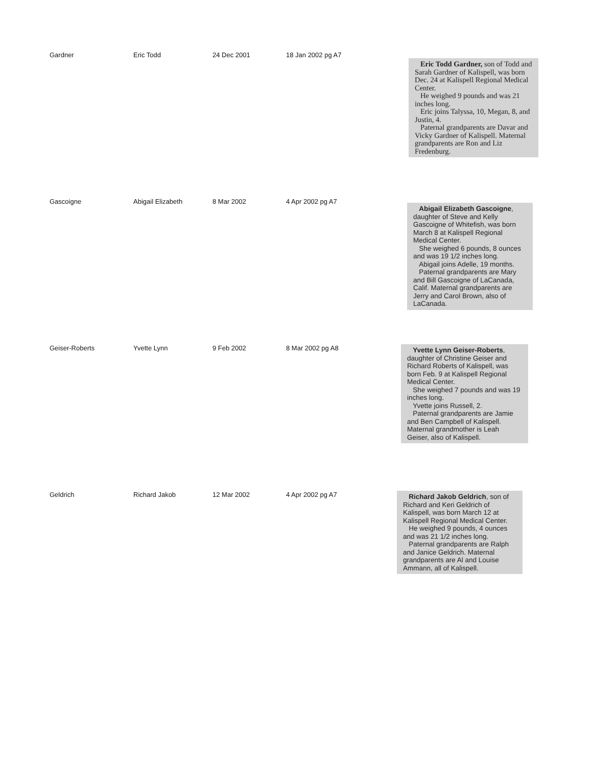| Gardner | Eric Todd | 24 Dec 2001 | 18 Jan 2002 pg A7 | Eric Todd Gardner, son of Todd and Sarah Gardner of Kalispell, was born Dec. 24 at Kalispell Regional Medical Center. He weighed 9 pounds and was 21 inches long. Eric joins Talyssa, 10, Megan, 8, and Justin, 4. Paternal grandparents are Davar and Vicky Gardner of Kalispell. Maternal grandparents are Ron and Liz Fredenburg. |
| Gascoigne | Abigail Elizabeth | 8 Mar 2002 | 4 Apr 2002 pg A7 | Abigail Elizabeth Gascoigne , daughter of Steve and Kelly Gascoigne of Whitefish, was born March 8 at Kalispell Regional Medical Center. She weighed 6 pounds, 8 ounces and was 19 1/2 inches long. Abigail joins Adelle, 19 months. Paternal grandparents are Mary and Bill Gascoigne of LaCanada, Calif. Maternal grandparents are Jerry and Carol Brown, also of LaCanada. |
| Geiser-Roberts | Yvette Lynn | 9 Feb 2002 | 8 Mar 2002 pg A8 | Yvette Lynn Geiser-Roberts , daughter of Christine Geiser and Richard Roberts of Kalispell, was born Feb. 9 at Kalispell Regional Medical Center. She weighed 7 pounds and was 19 inches long. Yvette joins Russell, 2. Paternal grandparents are Jamie and Ben Campbell of Kalispell. Maternal grandmother is Leah Geiser, also of Kalispell. |
| Geldrich | Richard Jakob | 12 Mar 2002 | 4 Apr 2002 pg A7 | Richard Jakob Geldrich , son of Richard and Keri Geldrich of Kalispell, was born March 12 at Kalispell Regional Medical Center. He weighed 9 pounds, 4 ounces and was 21 1/2 inches long. Paternal grandparents are Ralph and Janice Geldrich. Maternal grandparents are Al and Louise Ammann, all of Kalispell. |